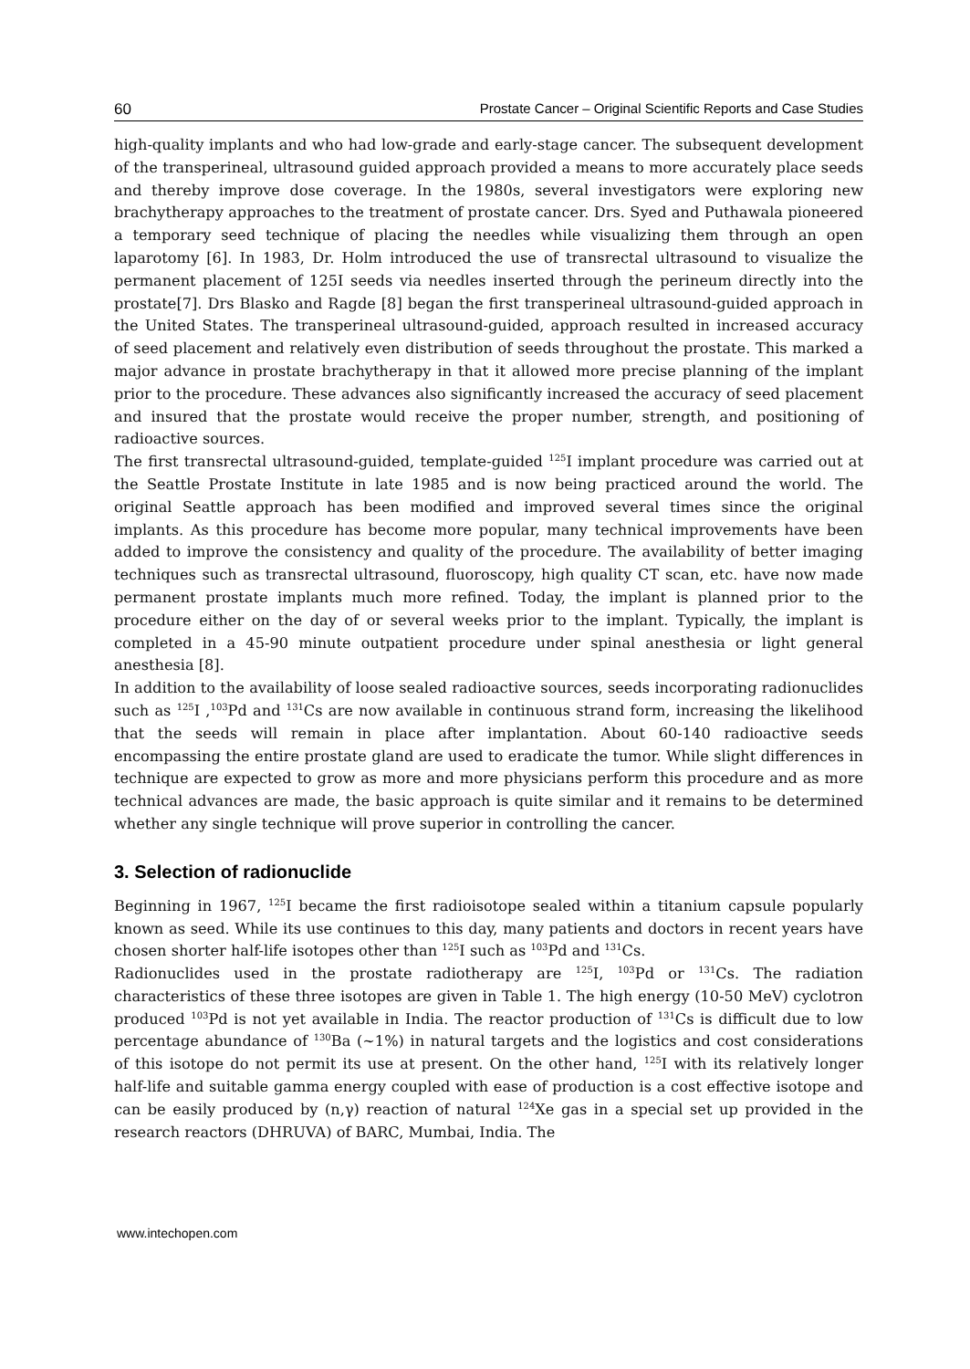60 Prostate Cancer – Original Scientific Reports and Case Studies
high-quality implants and who had low-grade and early-stage cancer. The subsequent development of the transperineal, ultrasound guided approach provided a means to more accurately place seeds and thereby improve dose coverage. In the 1980s, several investigators were exploring new brachytherapy approaches to the treatment of prostate cancer. Drs. Syed and Puthawala pioneered a temporary seed technique of placing the needles while visualizing them through an open laparotomy [6]. In 1983, Dr. Holm introduced the use of transrectal ultrasound to visualize the permanent placement of 125I seeds via needles inserted through the perineum directly into the prostate[7]. Drs Blasko and Ragde [8] began the first transperineal ultrasound-guided approach in the United States. The transperineal ultrasound-guided, approach resulted in increased accuracy of seed placement and relatively even distribution of seeds throughout the prostate. This marked a major advance in prostate brachytherapy in that it allowed more precise planning of the implant prior to the procedure. These advances also significantly increased the accuracy of seed placement and insured that the prostate would receive the proper number, strength, and positioning of radioactive sources.
The first transrectal ultrasound-guided, template-guided <sup>125</sup>I implant procedure was carried out at the Seattle Prostate Institute in late 1985 and is now being practiced around the world. The original Seattle approach has been modified and improved several times since the original implants. As this procedure has become more popular, many technical improvements have been added to improve the consistency and quality of the procedure. The availability of better imaging techniques such as transrectal ultrasound, fluoroscopy, high quality CT scan, etc. have now made permanent prostate implants much more refined. Today, the implant is planned prior to the procedure either on the day of or several weeks prior to the implant. Typically, the implant is completed in a 45-90 minute outpatient procedure under spinal anesthesia or light general anesthesia [8].
In addition to the availability of loose sealed radioactive sources, seeds incorporating radionuclides such as <sup>125</sup>I ,<sup>103</sup>Pd and <sup>131</sup>Cs are now available in continuous strand form, increasing the likelihood that the seeds will remain in place after implantation. About 60-140 radioactive seeds encompassing the entire prostate gland are used to eradicate the tumor. While slight differences in technique are expected to grow as more and more physicians perform this procedure and as more technical advances are made, the basic approach is quite similar and it remains to be determined whether any single technique will prove superior in controlling the cancer.
3. Selection of radionuclide
Beginning in 1967, <sup>125</sup>I became the first radioisotope sealed within a titanium capsule popularly known as seed. While its use continues to this day, many patients and doctors in recent years have chosen shorter half-life isotopes other than <sup>125</sup>I such as <sup>103</sup>Pd and <sup>131</sup>Cs.
Radionuclides used in the prostate radiotherapy are <sup>125</sup>I, <sup>103</sup>Pd or <sup>131</sup>Cs. The radiation characteristics of these three isotopes are given in Table 1. The high energy (10-50 MeV) cyclotron produced <sup>103</sup>Pd is not yet available in India. The reactor production of <sup>131</sup>Cs is difficult due to low percentage abundance of <sup>130</sup>Ba (~1%) in natural targets and the logistics and cost considerations of this isotope do not permit its use at present. On the other hand, <sup>125</sup>I with its relatively longer half-life and suitable gamma energy coupled with ease of production is a cost effective isotope and can be easily produced by (n,γ) reaction of natural <sup>124</sup>Xe gas in a special set up provided in the research reactors (DHRUVA) of BARC, Mumbai, India. The
www.intechopen.com